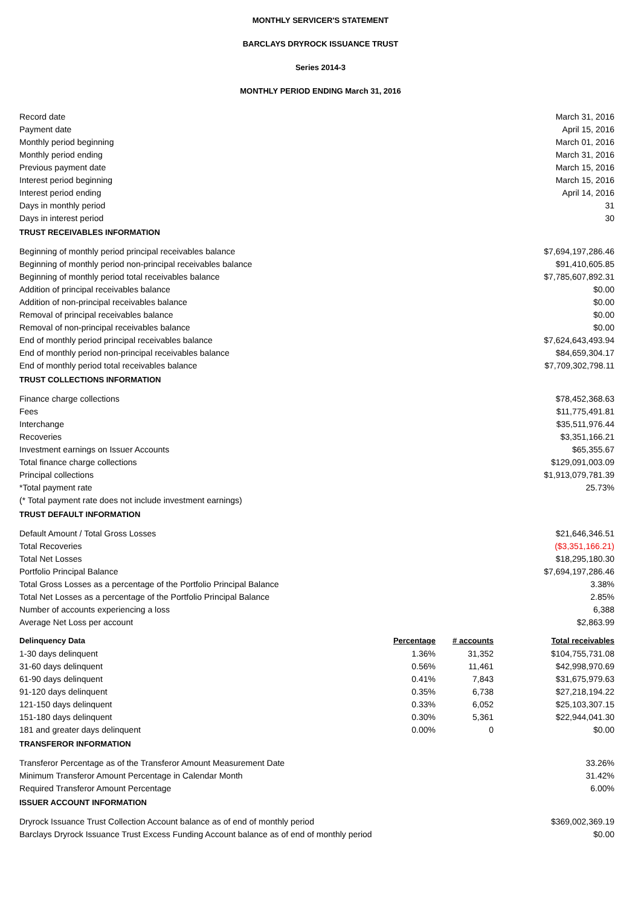MONTHLY SERVICER'S STATEMENT
BARCLAYS DRYROCK ISSUANCE TRUST
Series 2014-3
MONTHLY PERIOD ENDING March 31, 2016
| Record date | | | March 31, 2016 |
| Payment date | | | April 15, 2016 |
| Monthly period beginning | | | March 01, 2016 |
| Monthly period ending | | | March 31, 2016 |
| Previous payment date | | | March 15, 2016 |
| Interest period beginning | | | March 15, 2016 |
| Interest period ending | | | April 14, 2016 |
| Days in monthly period | | | 31 |
| Days in interest period | | | 30 |
| TRUST RECEIVABLES INFORMATION | | | |
| Beginning of monthly period principal receivables balance | | | $7,694,197,286.46 |
| Beginning of monthly period non-principal receivables balance | | | $91,410,605.85 |
| Beginning of monthly period total receivables balance | | | $7,785,607,892.31 |
| Addition of principal receivables balance | | | $0.00 |
| Addition of non-principal receivables balance | | | $0.00 |
| Removal of principal receivables balance | | | $0.00 |
| Removal of non-principal receivables balance | | | $0.00 |
| End of monthly period principal receivables balance | | | $7,624,643,493.94 |
| End of monthly period non-principal receivables balance | | | $84,659,304.17 |
| End of monthly period total receivables balance | | | $7,709,302,798.11 |
| TRUST COLLECTIONS INFORMATION | | | |
| Finance charge collections | | | $78,452,368.63 |
| Fees | | | $11,775,491.81 |
| Interchange | | | $35,511,976.44 |
| Recoveries | | | $3,351,166.21 |
| Investment earnings on Issuer Accounts | | | $65,355.67 |
| Total finance charge collections | | | $129,091,003.09 |
| Principal collections | | | $1,913,079,781.39 |
| *Total payment rate | | | 25.73% |
| (* Total payment rate does not include investment earnings) | | | |
| TRUST DEFAULT INFORMATION | | | |
| Default Amount / Total Gross Losses | | | $21,646,346.51 |
| Total Recoveries | | | ($3,351,166.21) |
| Total Net Losses | | | $18,295,180.30 |
| Portfolio Principal Balance | | | $7,694,197,286.46 |
| Total Gross Losses as a percentage of the Portfolio Principal Balance | | | 3.38% |
| Total Net Losses as a percentage of the Portfolio Principal Balance | | | 2.85% |
| Number of accounts experiencing a loss | | | 6,388 |
| Average Net Loss per account | | | $2,863.99 |
| Delinquency Data | Percentage | # accounts | Total receivables |
| 1-30 days delinquent | 1.36% | 31,352 | $104,755,731.08 |
| 31-60 days delinquent | 0.56% | 11,461 | $42,998,970.69 |
| 61-90 days delinquent | 0.41% | 7,843 | $31,675,979.63 |
| 91-120 days delinquent | 0.35% | 6,738 | $27,218,194.22 |
| 121-150 days delinquent | 0.33% | 6,052 | $25,103,307.15 |
| 151-180 days delinquent | 0.30% | 5,361 | $22,944,041.30 |
| 181 and greater days delinquent | 0.00% | 0 | $0.00 |
| TRANSFEROR INFORMATION | | | |
| Transferor Percentage as of the Transferor Amount Measurement Date | | | 33.26% |
| Minimum Transferor Amount Percentage in Calendar Month | | | 31.42% |
| Required Transferor Amount Percentage | | | 6.00% |
| ISSUER ACCOUNT INFORMATION | | | |
| Dryrock Issuance Trust Collection Account balance as of end of monthly period | | | $369,002,369.19 |
| Barclays Dryrock Issuance Trust Excess Funding Account balance as of end of monthly period | | | $0.00 |